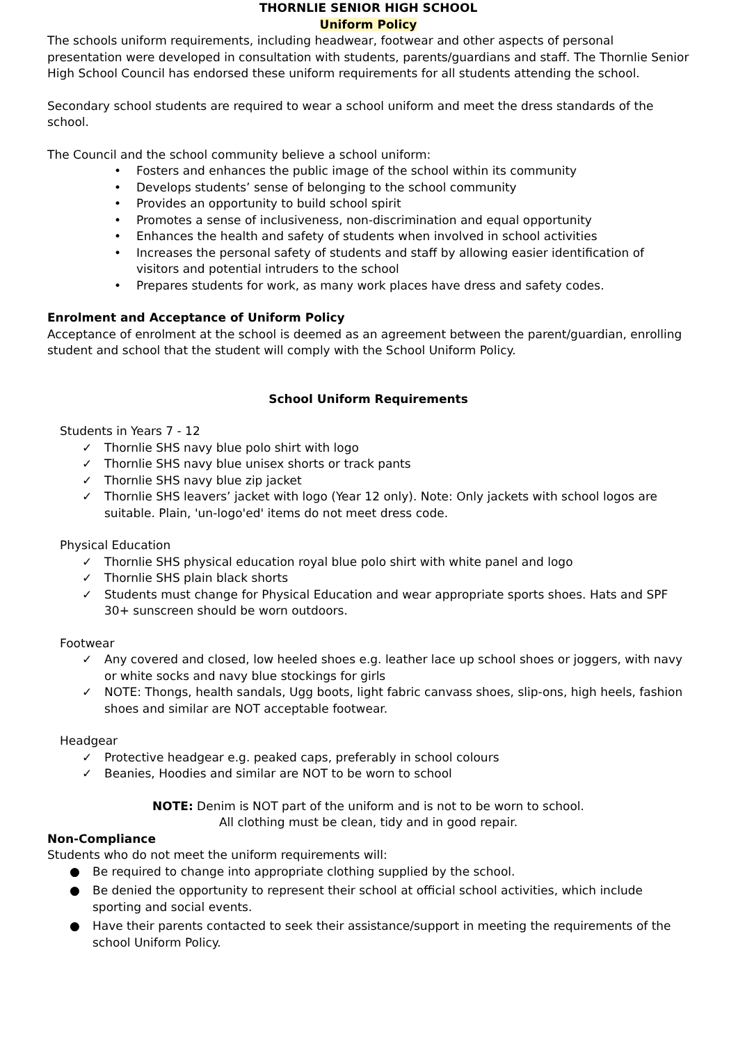THORNLIE SENIOR HIGH SCHOOL
Uniform Policy
The schools uniform requirements, including headwear, footwear and other aspects of personal presentation were developed in consultation with students, parents/guardians and staff. The Thornlie Senior High School Council has endorsed these uniform requirements for all students attending the school.
Secondary school students are required to wear a school uniform and meet the dress standards of the school.
The Council and the school community believe a school uniform:
• Fosters and enhances the public image of the school within its community
• Develops students’ sense of belonging to the school community
• Provides an opportunity to build school spirit
• Promotes a sense of inclusiveness, non-discrimination and equal opportunity
• Enhances the health and safety of students when involved in school activities
• Increases the personal safety of students and staff by allowing easier identification of visitors and potential intruders to the school
• Prepares students for work, as many work places have dress and safety codes.
Enrolment and Acceptance of Uniform Policy
Acceptance of enrolment at the school is deemed as an agreement between the parent/guardian, enrolling student and school that the student will comply with the School Uniform Policy.
School Uniform Requirements
Students in Years 7 - 12
✓ Thornlie SHS navy blue polo shirt with logo
✓ Thornlie SHS navy blue unisex shorts or track pants
✓ Thornlie SHS navy blue zip jacket
✓ Thornlie SHS leavers’ jacket with logo (Year 12 only). Note: Only jackets with school logos are suitable. Plain, 'un-logo'ed' items do not meet dress code.
Physical Education
✓ Thornlie SHS physical education royal blue polo shirt with white panel and logo
✓ Thornlie SHS plain black shorts
✓ Students must change for Physical Education and wear appropriate sports shoes. Hats and SPF 30+ sunscreen should be worn outdoors.
Footwear
✓ Any covered and closed, low heeled shoes e.g. leather lace up school shoes or joggers, with navy or white socks and navy blue stockings for girls
✓ NOTE: Thongs, health sandals, Ugg boots, light fabric canvass shoes, slip-ons, high heels, fashion shoes and similar are NOT acceptable footwear.
Headgear
✓ Protective headgear e.g. peaked caps, preferably in school colours
✓ Beanies, Hoodies and similar are NOT to be worn to school
NOTE: Denim is NOT part of the uniform and is not to be worn to school.
All clothing must be clean, tidy and in good repair.
Non-Compliance
Students who do not meet the uniform requirements will:
● Be required to change into appropriate clothing supplied by the school.
● Be denied the opportunity to represent their school at official school activities, which include sporting and social events.
● Have their parents contacted to seek their assistance/support in meeting the requirements of the school Uniform Policy.